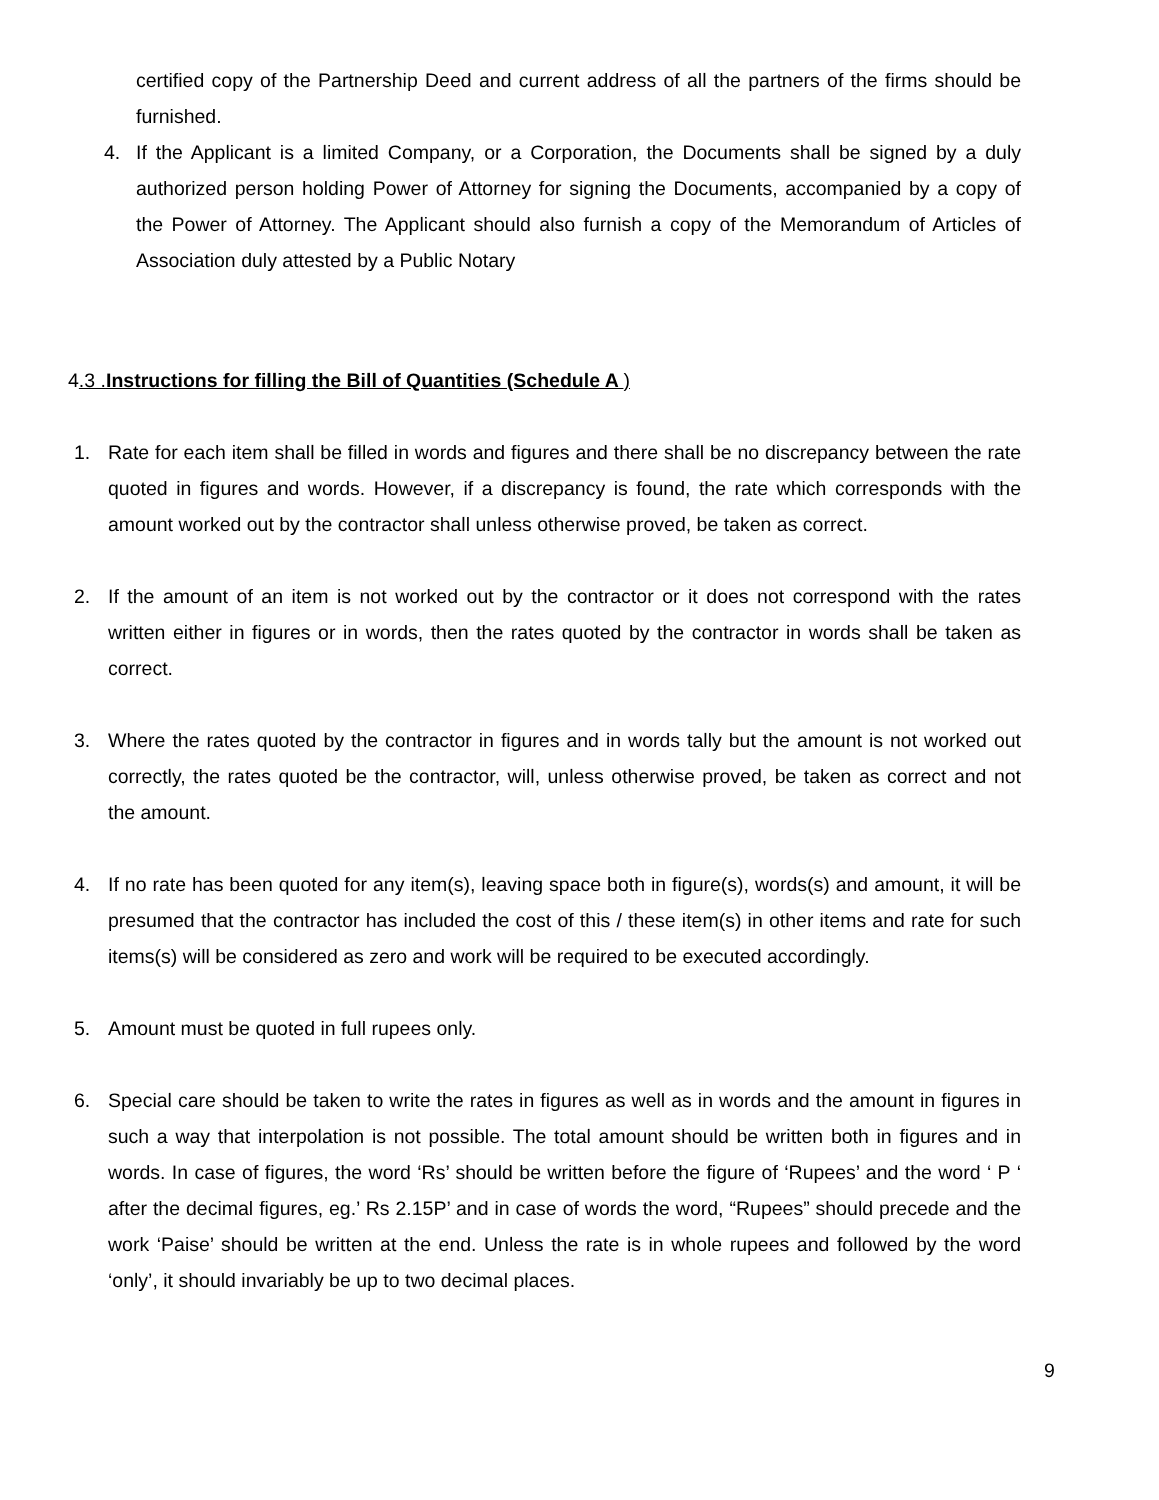certified copy of the Partnership Deed and current address of all the partners of the firms should be furnished.
4. If the Applicant is a limited Company, or a Corporation, the Documents shall be signed by a duly authorized person holding Power of Attorney for signing the Documents, accompanied by a copy of the Power of Attorney. The Applicant should also furnish a copy of the Memorandum of Articles of Association duly attested by a Public Notary
4.3 .Instructions for filling the Bill of Quantities (Schedule A )
1. Rate for each item shall be filled in words and figures and there shall be no discrepancy between the rate quoted in figures and words. However, if a discrepancy is found, the rate which corresponds with the amount worked out by the contractor shall unless otherwise proved, be taken as correct.
2. If the amount of an item is not worked out by the contractor or it does not correspond with the rates written either in figures or in words, then the rates quoted by the contractor in words shall be taken as correct.
3. Where the rates quoted by the contractor in figures and in words tally but the amount is not worked out correctly, the rates quoted be the contractor, will, unless otherwise proved, be taken as correct and not the amount.
4. If no rate has been quoted for any item(s), leaving space both in figure(s), words(s) and amount, it will be presumed that the contractor has included the cost of this / these item(s) in other items and rate for such items(s) will be considered as zero and work will be required to be executed accordingly.
5. Amount must be quoted in full rupees only.
6. Special care should be taken to write the rates in figures as well as in words and the amount in figures in such a way that interpolation is not possible. The total amount should be written both in figures and in words. In case of figures, the word ‘Rs’ should be written before the figure of ‘Rupees’ and the word ‘ P ‘ after the decimal figures, eg.’ Rs 2.15P’ and in case of words the word, “Rupees” should precede and the work ‘Paise’ should be written at the end. Unless the rate is in whole rupees and followed by the word ‘only’, it should invariably be up to two decimal places.
9